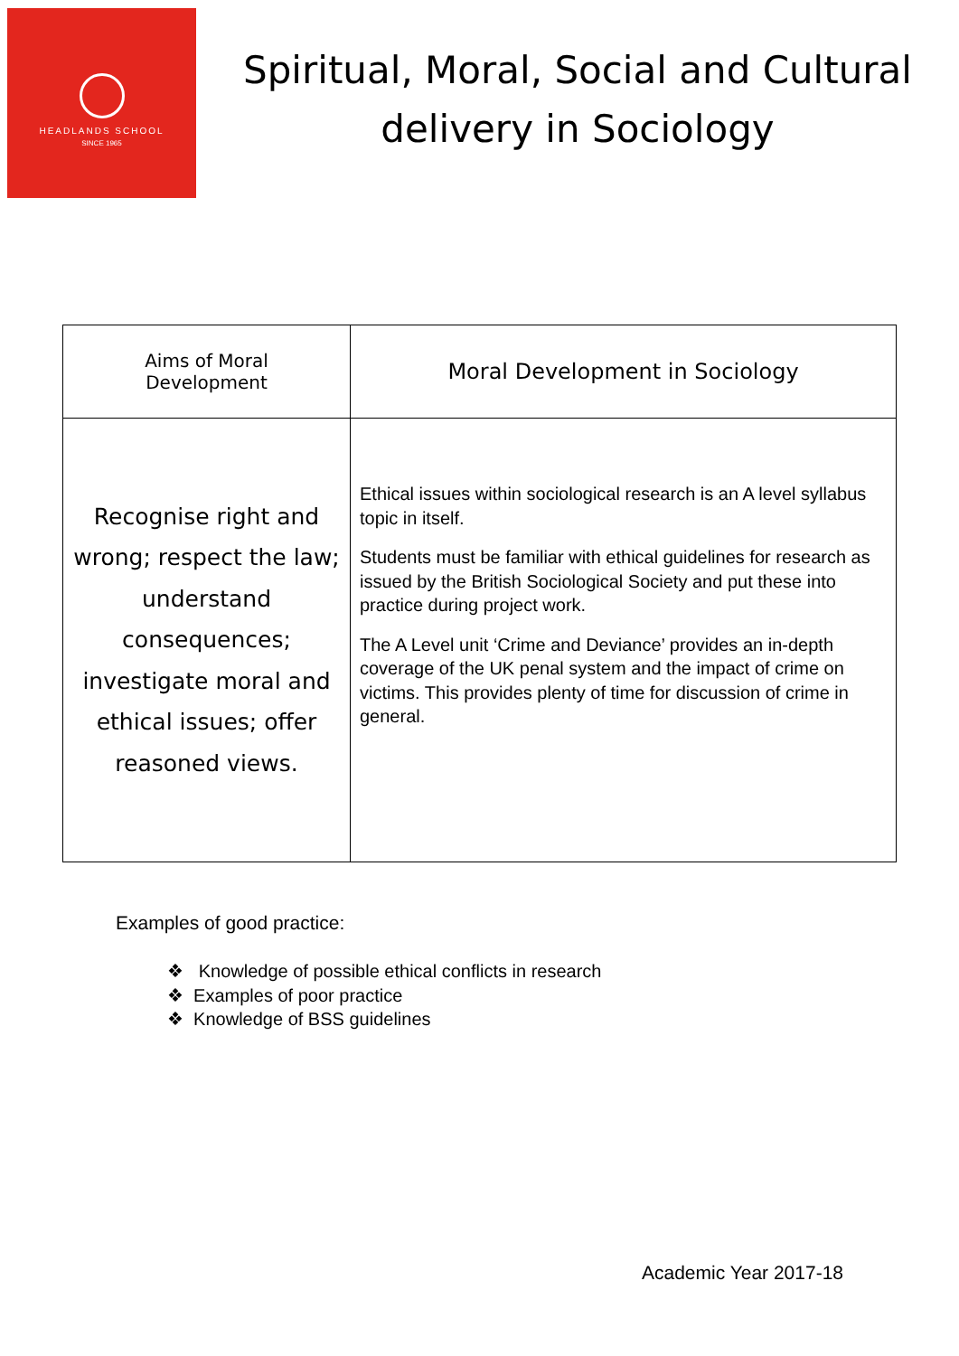HEADLANDS SCHOOL
SINCE 1965
Spiritual, Moral, Social and Cultural delivery in Sociology
| Aims of Moral Development | Moral Development in Sociology |
| --- | --- |
| Recognise right and wrong; respect the law; understand consequences; investigate moral and ethical issues; offer reasoned views. | Ethical issues within sociological research is an A level syllabus topic in itself. Students must be familiar with ethical guidelines for research as issued by the British Sociological Society and put these into practice during project work. The A Level unit ‘Crime and Deviance’ provides an in-depth coverage of the UK penal system and the impact of crime on victims. This provides plenty of time for discussion of crime in general. |
Examples of good practice:
❖ Knowledge of possible ethical conflicts in research
❖ Examples of poor practice
❖ Knowledge of BSS guidelines
Academic Year 2017-18